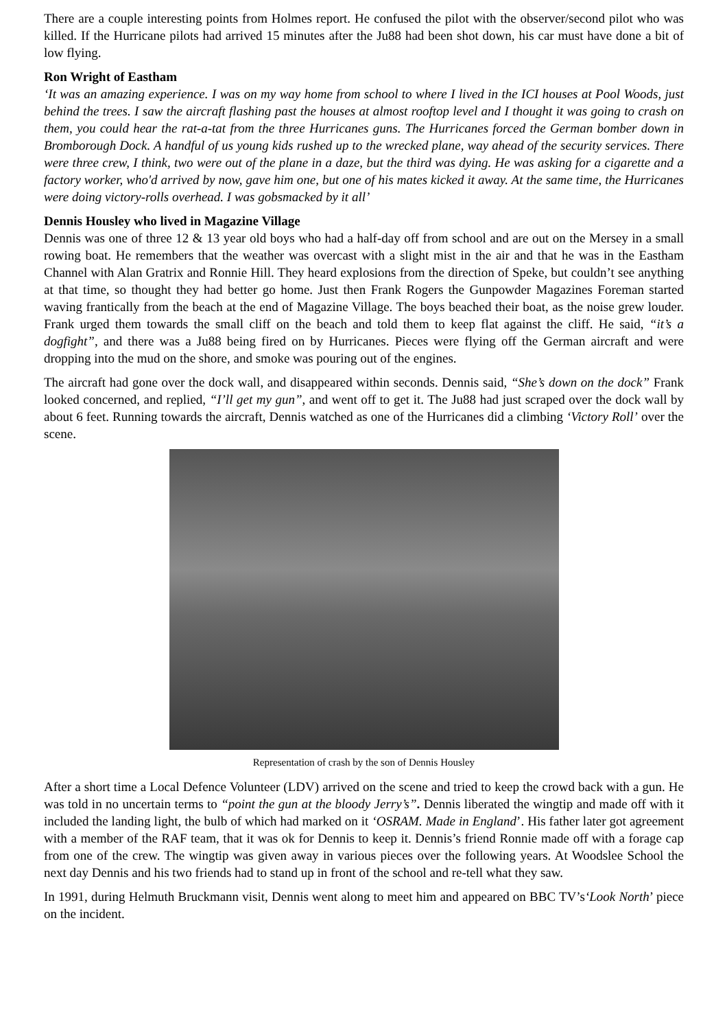There are a couple interesting points from Holmes report. He confused the pilot with the observer/second pilot who was killed. If the Hurricane pilots had arrived 15 minutes after the Ju88 had been shot down, his car must have done a bit of low flying.
Ron Wright of Eastham
‘It was an amazing experience. I was on my way home from school to where I lived in the ICI houses at Pool Woods, just behind the trees. I saw the aircraft flashing past the houses at almost rooftop level and I thought it was going to crash on them, you could hear the rat-a-tat from the three Hurricanes guns. The Hurricanes forced the German bomber down in Bromborough Dock. A handful of us young kids rushed up to the wrecked plane, way ahead of the security services. There were three crew, I think, two were out of the plane in a daze, but the third was dying. He was asking for a cigarette and a factory worker, who'd arrived by now, gave him one, but one of his mates kicked it away. At the same time, the Hurricanes were doing victory-rolls overhead. I was gobsmacked by it all’
Dennis Housley who lived in Magazine Village
Dennis was one of three 12 & 13 year old boys who had a half-day off from school and are out on the Mersey in a small rowing boat. He remembers that the weather was overcast with a slight mist in the air and that he was in the Eastham Channel with Alan Gratrix and Ronnie Hill. They heard explosions from the direction of Speke, but couldn’t see anything at that time, so thought they had better go home. Just then Frank Rogers the Gunpowder Magazines Foreman started waving frantically from the beach at the end of Magazine Village. The boys beached their boat, as the noise grew louder. Frank urged them towards the small cliff on the beach and told them to keep flat against the cliff. He said, “it’s a dogfight”, and there was a Ju88 being fired on by Hurricanes. Pieces were flying off the German aircraft and were dropping into the mud on the shore, and smoke was pouring out of the engines.
The aircraft had gone over the dock wall, and disappeared within seconds. Dennis said, “She’s down on the dock” Frank looked concerned, and replied, “I’ll get my gun”, and went off to get it. The Ju88 had just scraped over the dock wall by about 6 feet. Running towards the aircraft, Dennis watched as one of the Hurricanes did a climbing ‘Victory Roll’ over the scene.
Representation of crash by the son of Dennis Housley
After a short time a Local Defence Volunteer (LDV) arrived on the scene and tried to keep the crowd back with a gun. He was told in no uncertain terms to “point the gun at the bloody Jerry’s”. Dennis liberated the wingtip and made off with it included the landing light, the bulb of which had marked on it ‘OSRAM. Made in England’. His father later got agreement with a member of the RAF team, that it was ok for Dennis to keep it. Dennis’s friend Ronnie made off with a forage cap from one of the crew. The wingtip was given away in various pieces over the following years. At Woodslee School the next day Dennis and his two friends had to stand up in front of the school and re-tell what they saw.
In 1991, during Helmuth Bruckmann visit, Dennis went along to meet him and appeared on BBC TV’s‘Look North’ piece on the incident.